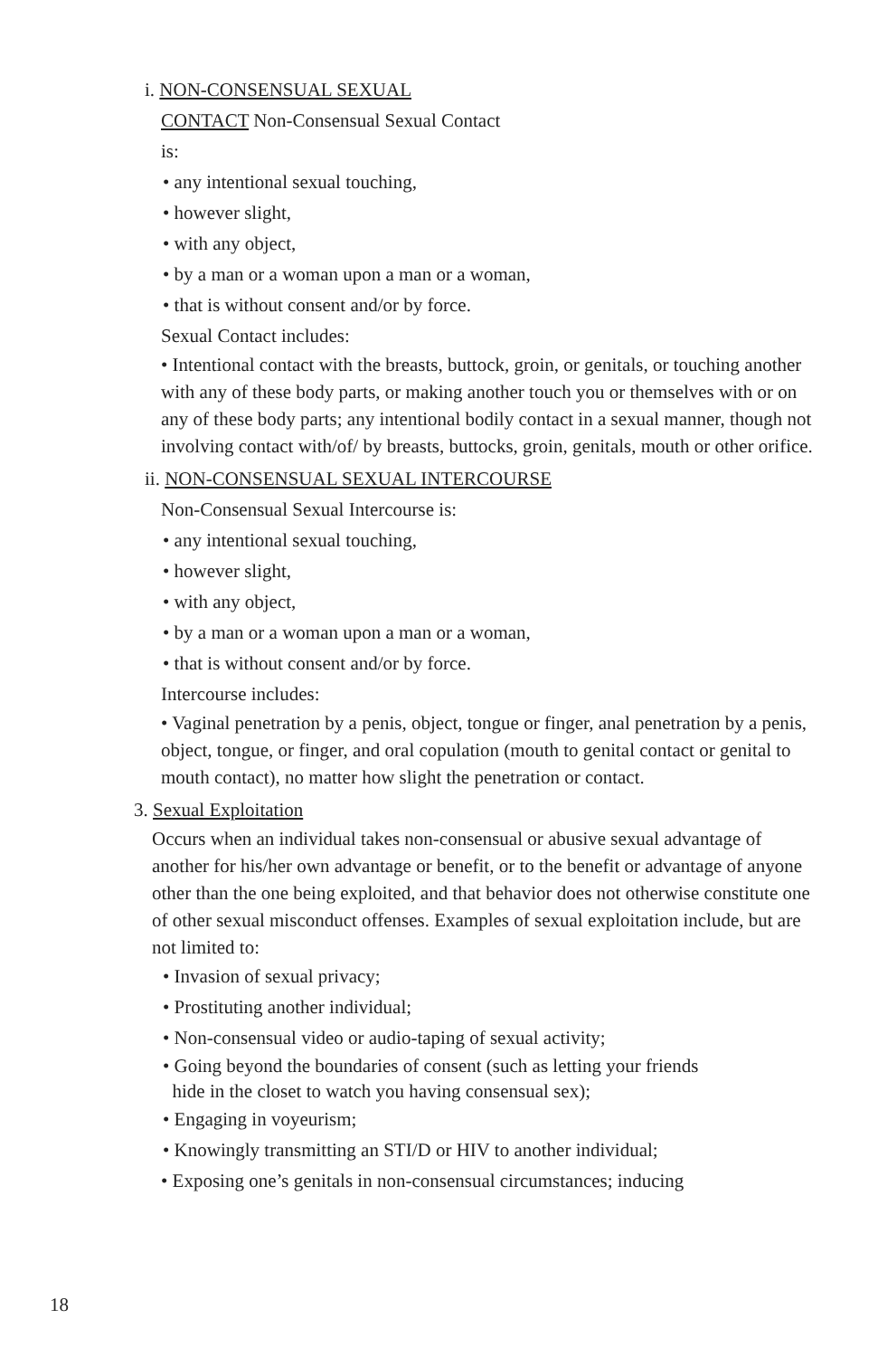i. NON-CONSENSUAL SEXUAL
CONTACT Non-Consensual Sexual Contact
is:
• any intentional sexual touching,
• however slight,
• with any object,
• by a man or a woman upon a man or a woman,
• that is without consent and/or by force.
Sexual Contact includes:
• Intentional contact with the breasts, buttock, groin, or genitals, or touching another with any of these body parts, or making another touch you or themselves with or on any of these body parts; any intentional bodily contact in a sexual manner, though not involving contact with/of/ by breasts, buttocks, groin, genitals, mouth or other orifice.
ii. NON-CONSENSUAL SEXUAL INTERCOURSE
Non-Consensual Sexual Intercourse is:
• any intentional sexual touching,
• however slight,
• with any object,
• by a man or a woman upon a man or a woman,
• that is without consent and/or by force.
Intercourse includes:
• Vaginal penetration by a penis, object, tongue or finger, anal penetration by a penis, object, tongue, or finger, and oral copulation (mouth to genital contact or genital to mouth contact), no matter how slight the penetration or contact.
3. Sexual Exploitation
Occurs when an individual takes non-consensual or abusive sexual advantage of another for his/her own advantage or benefit, or to the benefit or advantage of anyone other than the one being exploited, and that behavior does not otherwise constitute one of other sexual misconduct offenses. Examples of sexual exploitation include, but are not limited to:
• Invasion of sexual privacy;
• Prostituting another individual;
• Non-consensual video or audio-taping of sexual activity;
• Going beyond the boundaries of consent (such as letting your friends
hide in the closet to watch you having consensual sex);
• Engaging in voyeurism;
• Knowingly transmitting an STI/D or HIV to another individual;
• Exposing one’s genitals in non-consensual circumstances; inducing
18